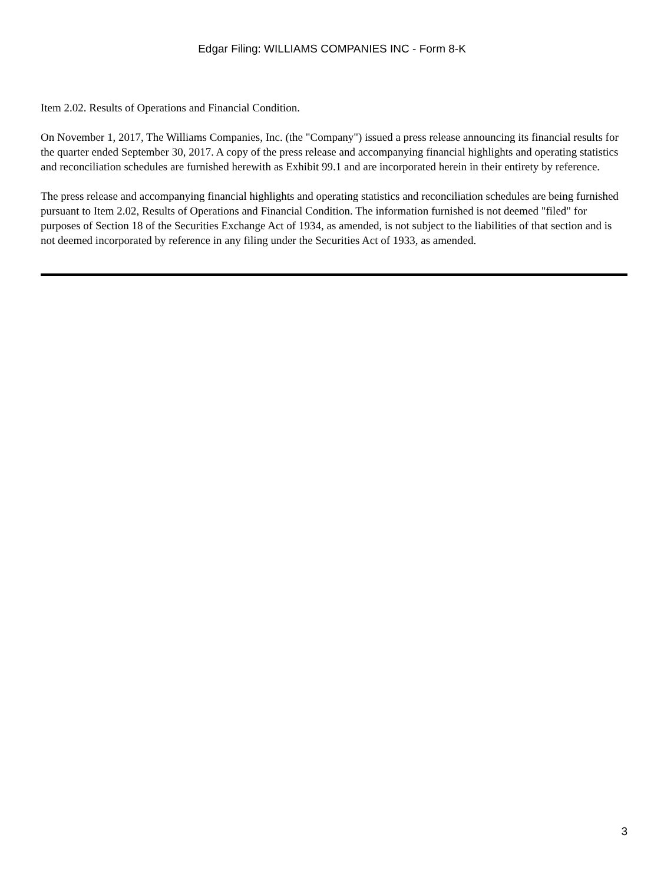Edgar Filing: WILLIAMS COMPANIES INC - Form 8-K
Item 2.02. Results of Operations and Financial Condition.
On November 1, 2017, The Williams Companies, Inc. (the "Company") issued a press release announcing its financial results for the quarter ended September 30, 2017. A copy of the press release and accompanying financial highlights and operating statistics and reconciliation schedules are furnished herewith as Exhibit 99.1 and are incorporated herein in their entirety by reference.
The press release and accompanying financial highlights and operating statistics and reconciliation schedules are being furnished pursuant to Item 2.02, Results of Operations and Financial Condition. The information furnished is not deemed "filed" for purposes of Section 18 of the Securities Exchange Act of 1934, as amended, is not subject to the liabilities of that section and is not deemed incorporated by reference in any filing under the Securities Act of 1933, as amended.
3